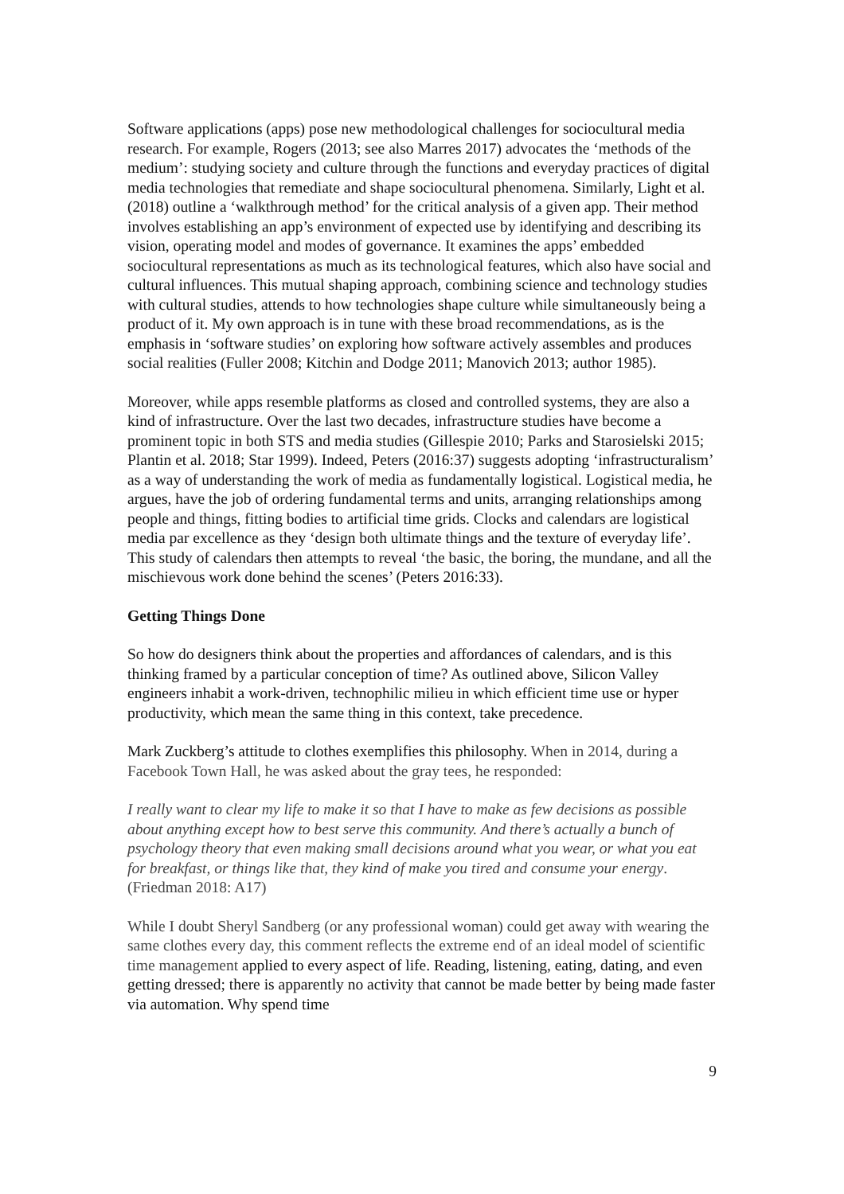Software applications (apps) pose new methodological challenges for sociocultural media research. For example, Rogers (2013; see also Marres 2017) advocates the ‘methods of the medium’: studying society and culture through the functions and everyday practices of digital media technologies that remediate and shape sociocultural phenomena. Similarly, Light et al. (2018) outline a ‘walkthrough method’ for the critical analysis of a given app. Their method involves establishing an app’s environment of expected use by identifying and describing its vision, operating model and modes of governance. It examines the apps’ embedded sociocultural representations as much as its technological features, which also have social and cultural influences. This mutual shaping approach, combining science and technology studies with cultural studies, attends to how technologies shape culture while simultaneously being a product of it. My own approach is in tune with these broad recommendations, as is the emphasis in ‘software studies’ on exploring how software actively assembles and produces social realities (Fuller 2008; Kitchin and Dodge 2011; Manovich 2013; author 1985).
Moreover, while apps resemble platforms as closed and controlled systems, they are also a kind of infrastructure. Over the last two decades, infrastructure studies have become a prominent topic in both STS and media studies (Gillespie 2010; Parks and Starosielski 2015; Plantin et al. 2018; Star 1999). Indeed, Peters (2016:37) suggests adopting ‘infrastructuralism’ as a way of understanding the work of media as fundamentally logistical. Logistical media, he argues, have the job of ordering fundamental terms and units, arranging relationships among people and things, fitting bodies to artificial time grids. Clocks and calendars are logistical media par excellence as they ‘design both ultimate things and the texture of everyday life’. This study of calendars then attempts to reveal ‘the basic, the boring, the mundane, and all the mischievous work done behind the scenes’ (Peters 2016:33).
Getting Things Done
So how do designers think about the properties and affordances of calendars, and is this thinking framed by a particular conception of time? As outlined above, Silicon Valley engineers inhabit a work-driven, technophilic milieu in which efficient time use or hyper productivity, which mean the same thing in this context, take precedence.
Mark Zuckberg’s attitude to clothes exemplifies this philosophy. When in 2014, during a Facebook Town Hall, he was asked about the gray tees, he responded:
I really want to clear my life to make it so that I have to make as few decisions as possible about anything except how to best serve this community. And there’s actually a bunch of psychology theory that even making small decisions around what you wear, or what you eat for breakfast, or things like that, they kind of make you tired and consume your energy. (Friedman 2018: A17)
While I doubt Sheryl Sandberg (or any professional woman) could get away with wearing the same clothes every day, this comment reflects the extreme end of an ideal model of scientific time management applied to every aspect of life. Reading, listening, eating, dating, and even getting dressed; there is apparently no activity that cannot be made better by being made faster via automation. Why spend time
9